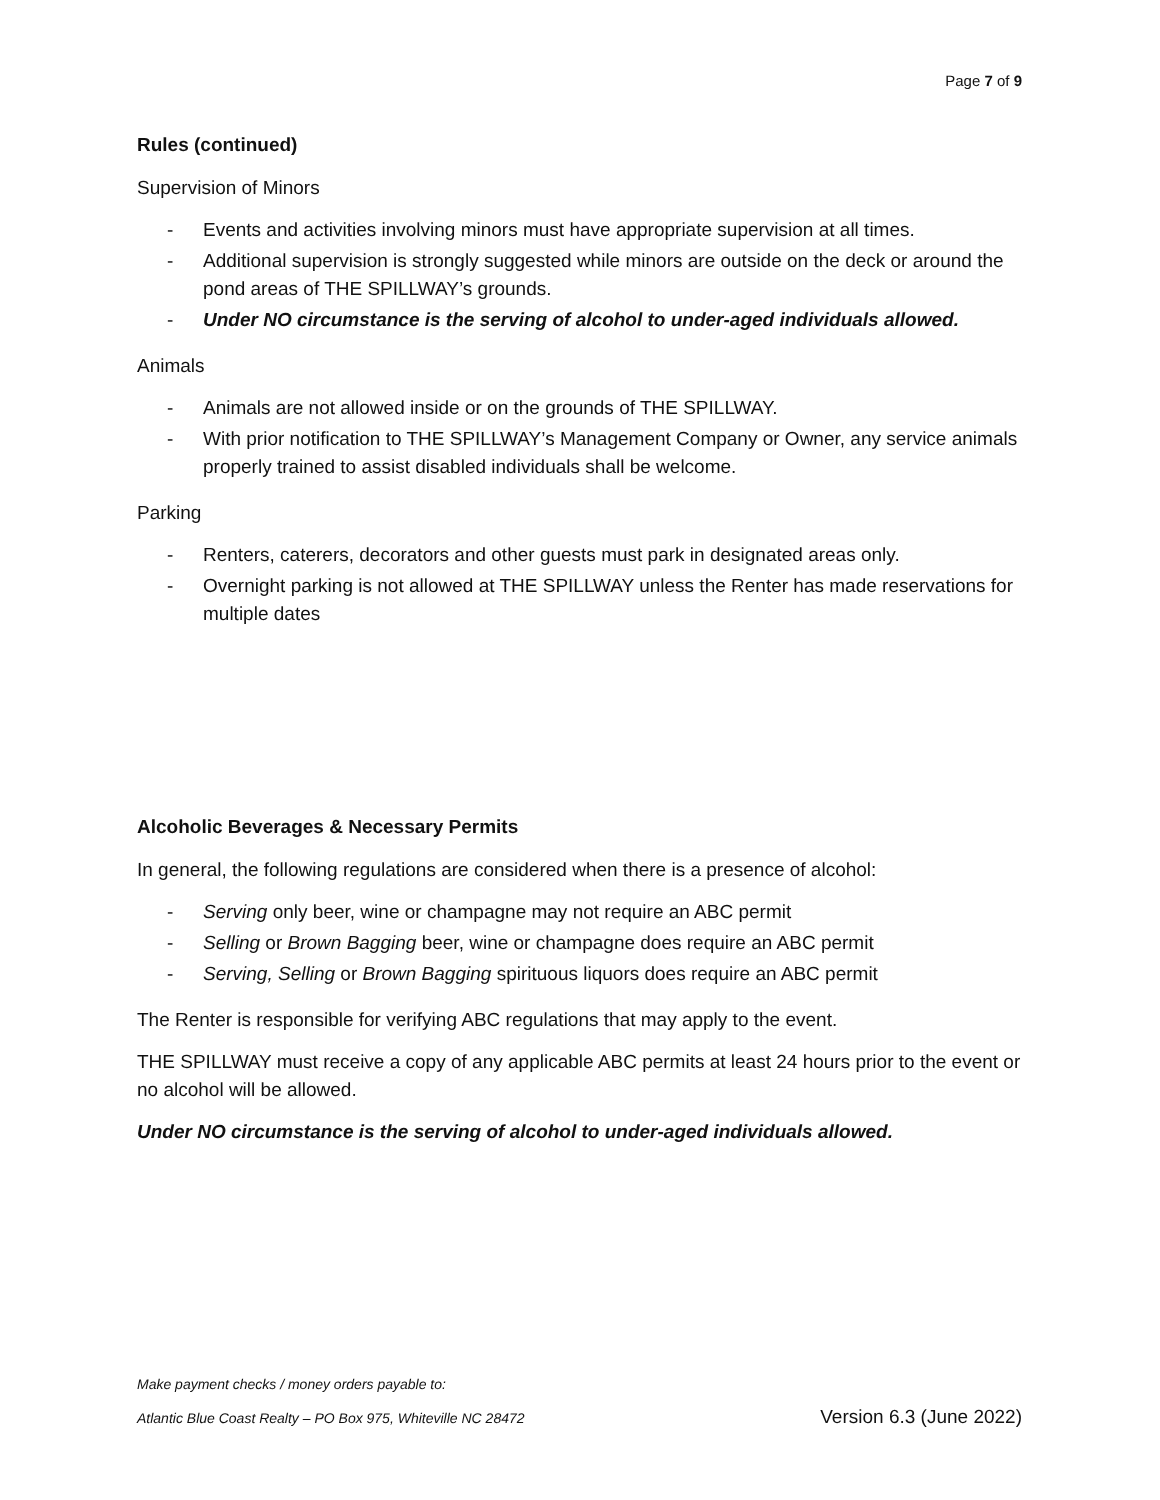Page 7 of 9
Rules (continued)
Supervision of Minors
- Events and activities involving minors must have appropriate supervision at all times.
- Additional supervision is strongly suggested while minors are outside on the deck or around the pond areas of THE SPILLWAY’s grounds.
- Under NO circumstance is the serving of alcohol to under-aged individuals allowed.
Animals
- Animals are not allowed inside or on the grounds of THE SPILLWAY.
- With prior notification to THE SPILLWAY’s Management Company or Owner, any service animals properly trained to assist disabled individuals shall be welcome.
Parking
- Renters, caterers, decorators and other guests must park in designated areas only.
- Overnight parking is not allowed at THE SPILLWAY unless the Renter has made reservations for multiple dates
Alcoholic Beverages & Necessary Permits
In general, the following regulations are considered when there is a presence of alcohol:
- Serving only beer, wine or champagne may not require an ABC permit
- Selling or Brown Bagging beer, wine or champagne does require an ABC permit
- Serving, Selling or Brown Bagging spirituous liquors does require an ABC permit
The Renter is responsible for verifying ABC regulations that may apply to the event.
THE SPILLWAY must receive a copy of any applicable ABC permits at least 24 hours prior to the event or no alcohol will be allowed.
Under NO circumstance is the serving of alcohol to under-aged individuals allowed.
Make payment checks / money orders payable to:
Atlantic Blue Coast Realty – PO Box 975, Whiteville NC 28472 Version 6.3 (June 2022)